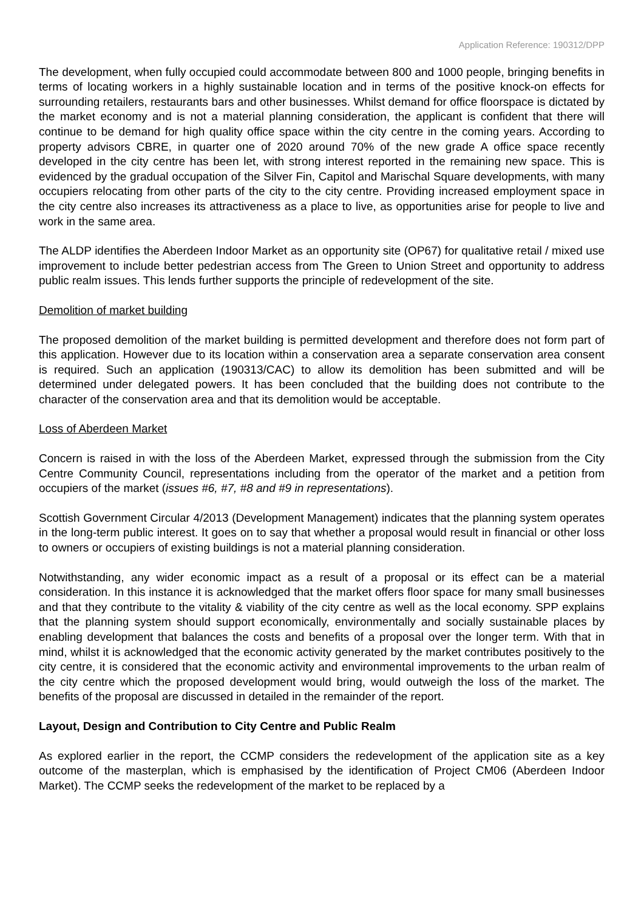Application Reference: 190312/DPP
The development, when fully occupied could accommodate between 800 and 1000 people, bringing benefits in terms of locating workers in a highly sustainable location and in terms of the positive knock-on effects for surrounding retailers, restaurants bars and other businesses. Whilst demand for office floorspace is dictated by the market economy and is not a material planning consideration, the applicant is confident that there will continue to be demand for high quality office space within the city centre in the coming years. According to property advisors CBRE, in quarter one of 2020 around 70% of the new grade A office space recently developed in the city centre has been let, with strong interest reported in the remaining new space. This is evidenced by the gradual occupation of the Silver Fin, Capitol and Marischal Square developments, with many occupiers relocating from other parts of the city to the city centre. Providing increased employment space in the city centre also increases its attractiveness as a place to live, as opportunities arise for people to live and work in the same area.
The ALDP identifies the Aberdeen Indoor Market as an opportunity site (OP67) for qualitative retail / mixed use improvement to include better pedestrian access from The Green to Union Street and opportunity to address public realm issues. This lends further supports the principle of redevelopment of the site.
Demolition of market building
The proposed demolition of the market building is permitted development and therefore does not form part of this application. However due to its location within a conservation area a separate conservation area consent is required. Such an application (190313/CAC) to allow its demolition has been submitted and will be determined under delegated powers. It has been concluded that the building does not contribute to the character of the conservation area and that its demolition would be acceptable.
Loss of Aberdeen Market
Concern is raised in with the loss of the Aberdeen Market, expressed through the submission from the City Centre Community Council, representations including from the operator of the market and a petition from occupiers of the market (issues #6, #7, #8 and #9 in representations).
Scottish Government Circular 4/2013 (Development Management) indicates that the planning system operates in the long-term public interest. It goes on to say that whether a proposal would result in financial or other loss to owners or occupiers of existing buildings is not a material planning consideration.
Notwithstanding, any wider economic impact as a result of a proposal or its effect can be a material consideration. In this instance it is acknowledged that the market offers floor space for many small businesses and that they contribute to the vitality & viability of the city centre as well as the local economy. SPP explains that the planning system should support economically, environmentally and socially sustainable places by enabling development that balances the costs and benefits of a proposal over the longer term. With that in mind, whilst it is acknowledged that the economic activity generated by the market contributes positively to the city centre, it is considered that the economic activity and environmental improvements to the urban realm of the city centre which the proposed development would bring, would outweigh the loss of the market. The benefits of the proposal are discussed in detailed in the remainder of the report.
Layout, Design and Contribution to City Centre and Public Realm
As explored earlier in the report, the CCMP considers the redevelopment of the application site as a key outcome of the masterplan, which is emphasised by the identification of Project CM06 (Aberdeen Indoor Market). The CCMP seeks the redevelopment of the market to be replaced by a